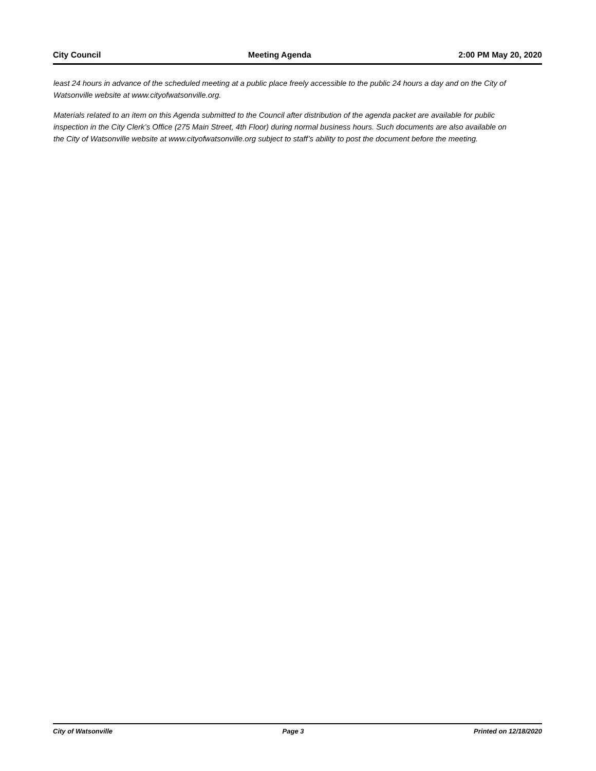City Council Meeting Agenda 2:00 PM May 20, 2020
least 24 hours in advance of the scheduled meeting at a public place freely accessible to the public 24 hours a day and on the City of Watsonville website at www.cityofwatsonville.org.
Materials related to an item on this Agenda submitted to the Council after distribution of the agenda packet are available for public inspection in the City Clerk’s Office (275 Main Street, 4th Floor) during normal business hours. Such documents are also available on the City of Watsonville website at www.cityofwatsonville.org subject to staff’s ability to post the document before the meeting.
City of Watsonville Page 3 Printed on 12/18/2020